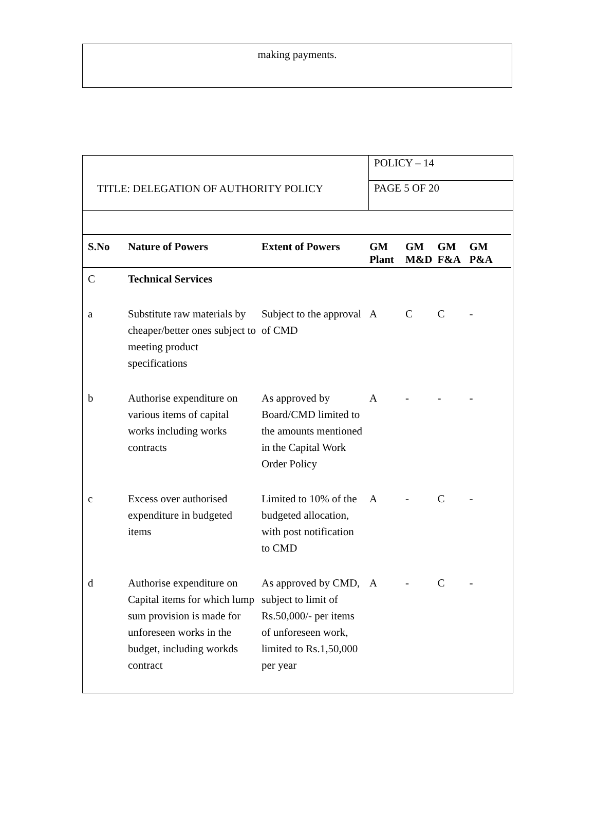making payments.
TITLE: DELEGATION OF AUTHORITY POLICY
POLICY – 14
PAGE 5 OF 20
| S.No | Nature of Powers | Extent of Powers | GM Plant | GM M&D | GM F&A | GM P&A |
| --- | --- | --- | --- | --- | --- | --- |
| C | Technical Services | | | | | |
| a | Substitute raw materials by cheaper/better ones subject to meeting product specifications | Subject to the approval of CMD | A | C | C | - |
| b | Authorise expenditure on various items of capital works including works contracts | As approved by Board/CMD limited to the amounts mentioned in the Capital Work Order Policy | A | - | - | - |
| c | Excess over authorised expenditure in budgeted items | Limited to 10% of the budgeted allocation, with post notification to CMD | A | - | C | - |
| d | Authorise expenditure on Capital items for which lump sum provision is made for unforeseen works in the budget, including workds contract | As approved by CMD, subject to limit of Rs.50,000/- per items of unforeseen work, limited to Rs.1,50,000 per year | A | - | C | - |